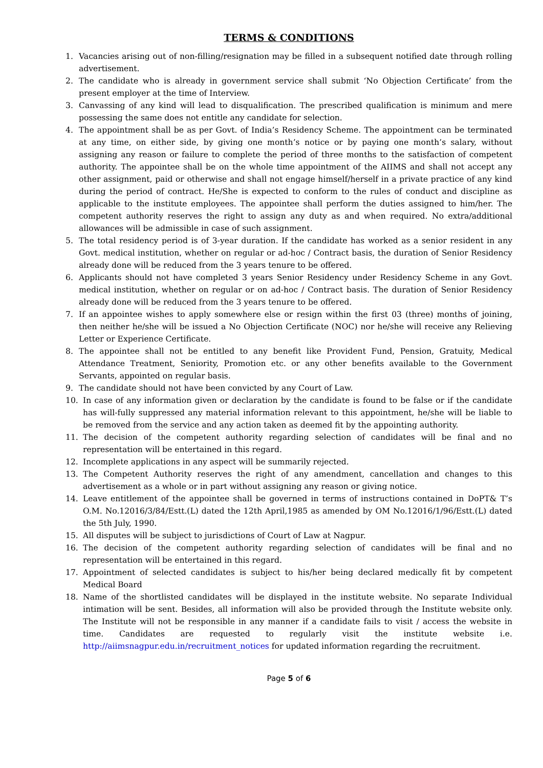TERMS & CONDITIONS
1. Vacancies arising out of non-filling/resignation may be filled in a subsequent notified date through rolling advertisement.
2. The candidate who is already in government service shall submit ‘No Objection Certificate’ from the present employer at the time of Interview.
3. Canvassing of any kind will lead to disqualification. The prescribed qualification is minimum and mere possessing the same does not entitle any candidate for selection.
4. The appointment shall be as per Govt. of India’s Residency Scheme. The appointment can be terminated at any time, on either side, by giving one month’s notice or by paying one month’s salary, without assigning any reason or failure to complete the period of three months to the satisfaction of competent authority. The appointee shall be on the whole time appointment of the AIIMS and shall not accept any other assignment, paid or otherwise and shall not engage himself/herself in a private practice of any kind during the period of contract. He/She is expected to conform to the rules of conduct and discipline as applicable to the institute employees. The appointee shall perform the duties assigned to him/her. The competent authority reserves the right to assign any duty as and when required. No extra/additional allowances will be admissible in case of such assignment.
5. The total residency period is of 3-year duration. If the candidate has worked as a senior resident in any Govt. medical institution, whether on regular or ad-hoc / Contract basis, the duration of Senior Residency already done will be reduced from the 3 years tenure to be offered.
6. Applicants should not have completed 3 years Senior Residency under Residency Scheme in any Govt. medical institution, whether on regular or on ad-hoc / Contract basis. The duration of Senior Residency already done will be reduced from the 3 years tenure to be offered.
7. If an appointee wishes to apply somewhere else or resign within the first 03 (three) months of joining, then neither he/she will be issued a No Objection Certificate (NOC) nor he/she will receive any Relieving Letter or Experience Certificate.
8. The appointee shall not be entitled to any benefit like Provident Fund, Pension, Gratuity, Medical Attendance Treatment, Seniority, Promotion etc. or any other benefits available to the Government Servants, appointed on regular basis.
9. The candidate should not have been convicted by any Court of Law.
10. In case of any information given or declaration by the candidate is found to be false or if the candidate has will-fully suppressed any material information relevant to this appointment, he/she will be liable to be removed from the service and any action taken as deemed fit by the appointing authority.
11. The decision of the competent authority regarding selection of candidates will be final and no representation will be entertained in this regard.
12. Incomplete applications in any aspect will be summarily rejected.
13. The Competent Authority reserves the right of any amendment, cancellation and changes to this advertisement as a whole or in part without assigning any reason or giving notice.
14. Leave entitlement of the appointee shall be governed in terms of instructions contained in DoPT& T’s O.M. No.12016/3/84/Estt.(L) dated the 12th April,1985 as amended by OM No.12016/1/96/Estt.(L) dated the 5th July, 1990.
15. All disputes will be subject to jurisdictions of Court of Law at Nagpur.
16. The decision of the competent authority regarding selection of candidates will be final and no representation will be entertained in this regard.
17. Appointment of selected candidates is subject to his/her being declared medically fit by competent Medical Board
18. Name of the shortlisted candidates will be displayed in the institute website. No separate Individual intimation will be sent. Besides, all information will also be provided through the Institute website only. The Institute will not be responsible in any manner if a candidate fails to visit / access the website in time. Candidates are requested to regularly visit the institute website i.e. http://aiimsnagpur.edu.in/recruitment_notices for updated information regarding the recruitment.
Page 5 of 6